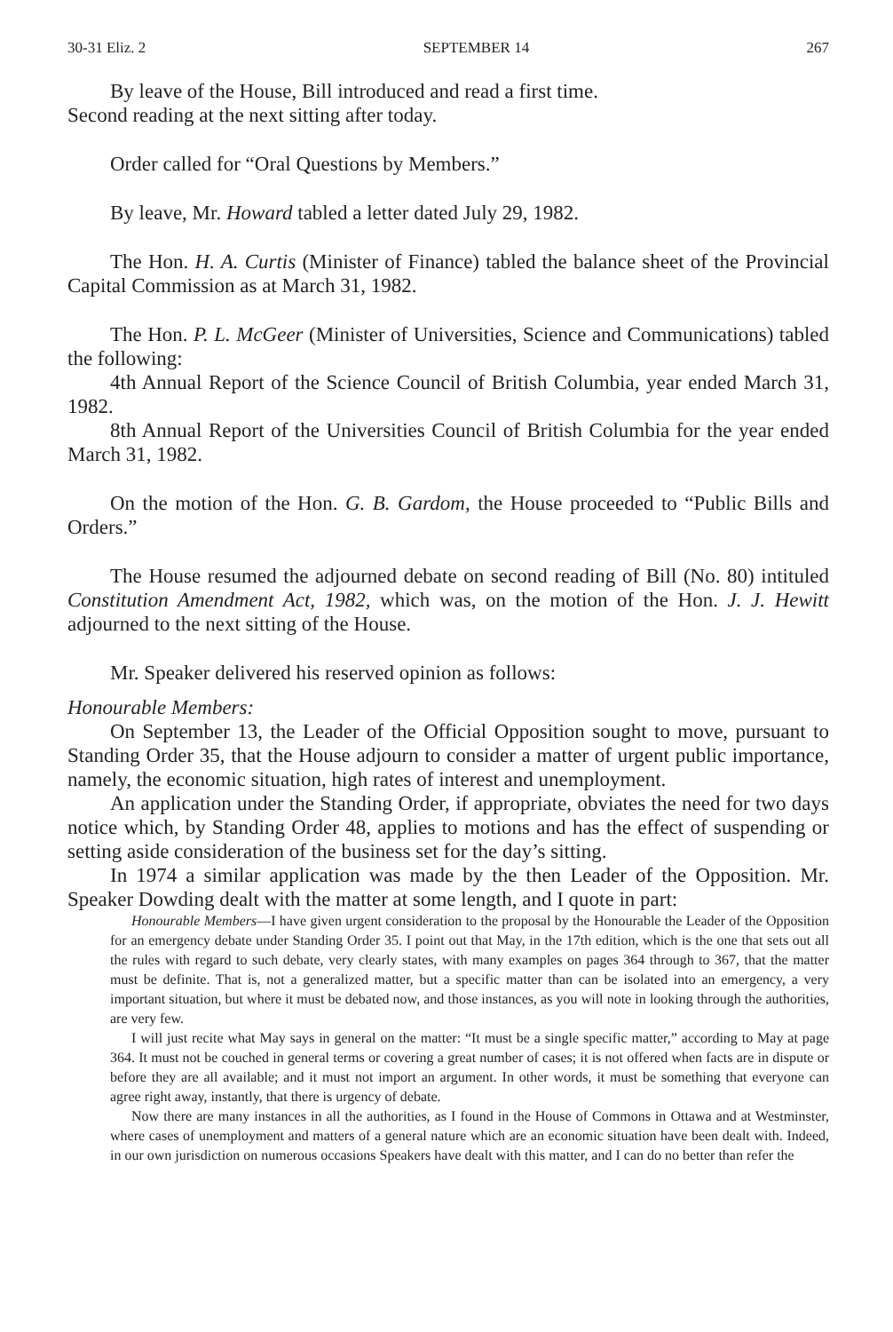30-31 Eliz. 2 SEPTEMBER 14 267
By leave of the House, Bill introduced and read a first time.
Second reading at the next sitting after today.
Order called for “Oral Questions by Members.”
By leave, Mr. Howard tabled a letter dated July 29, 1982.
The Hon. H. A. Curtis (Minister of Finance) tabled the balance sheet of the Provincial Capital Commission as at March 31, 1982.
The Hon. P. L. McGeer (Minister of Universities, Science and Communications) tabled the following:
4th Annual Report of the Science Council of British Columbia, year ended March 31, 1982.
8th Annual Report of the Universities Council of British Columbia for the year ended March 31, 1982.
On the motion of the Hon. G. B. Gardom, the House proceeded to “Public Bills and Orders.”
The House resumed the adjourned debate on second reading of Bill (No. 80) intituled Constitution Amendment Act, 1982, which was, on the motion of the Hon. J. J. Hewitt adjourned to the next sitting of the House.
Mr. Speaker delivered his reserved opinion as follows:
Honourable Members:
On September 13, the Leader of the Official Opposition sought to move, pursuant to Standing Order 35, that the House adjourn to consider a matter of urgent public importance, namely, the economic situation, high rates of interest and unemployment.
An application under the Standing Order, if appropriate, obviates the need for two days notice which, by Standing Order 48, applies to motions and has the effect of suspending or setting aside consideration of the business set for the day’s sitting.
In 1974 a similar application was made by the then Leader of the Opposition. Mr. Speaker Dowding dealt with the matter at some length, and I quote in part:
Honourable Members—I have given urgent consideration to the proposal by the Honourable the Leader of the Opposition for an emergency debate under Standing Order 35. I point out that May, in the 17th edition, which is the one that sets out all the rules with regard to such debate, very clearly states, with many examples on pages 364 through to 367, that the matter must be definite. That is, not a generalized matter, but a specific matter than can be isolated into an emergency, a very important situation, but where it must be debated now, and those instances, as you will note in looking through the authorities, are very few.
I will just recite what May says in general on the matter: “It must be a single specific matter,” according to May at page 364. It must not be couched in general terms or covering a great number of cases; it is not offered when facts are in dispute or before they are all available; and it must not import an argument. In other words, it must be something that everyone can agree right away, instantly, that there is urgency of debate.
Now there are many instances in all the authorities, as I found in the House of Commons in Ottawa and at Westminster, where cases of unemployment and matters of a general nature which are an economic situation have been dealt with. Indeed, in our own jurisdiction on numerous occasions Speakers have dealt with this matter, and I can do no better than refer the